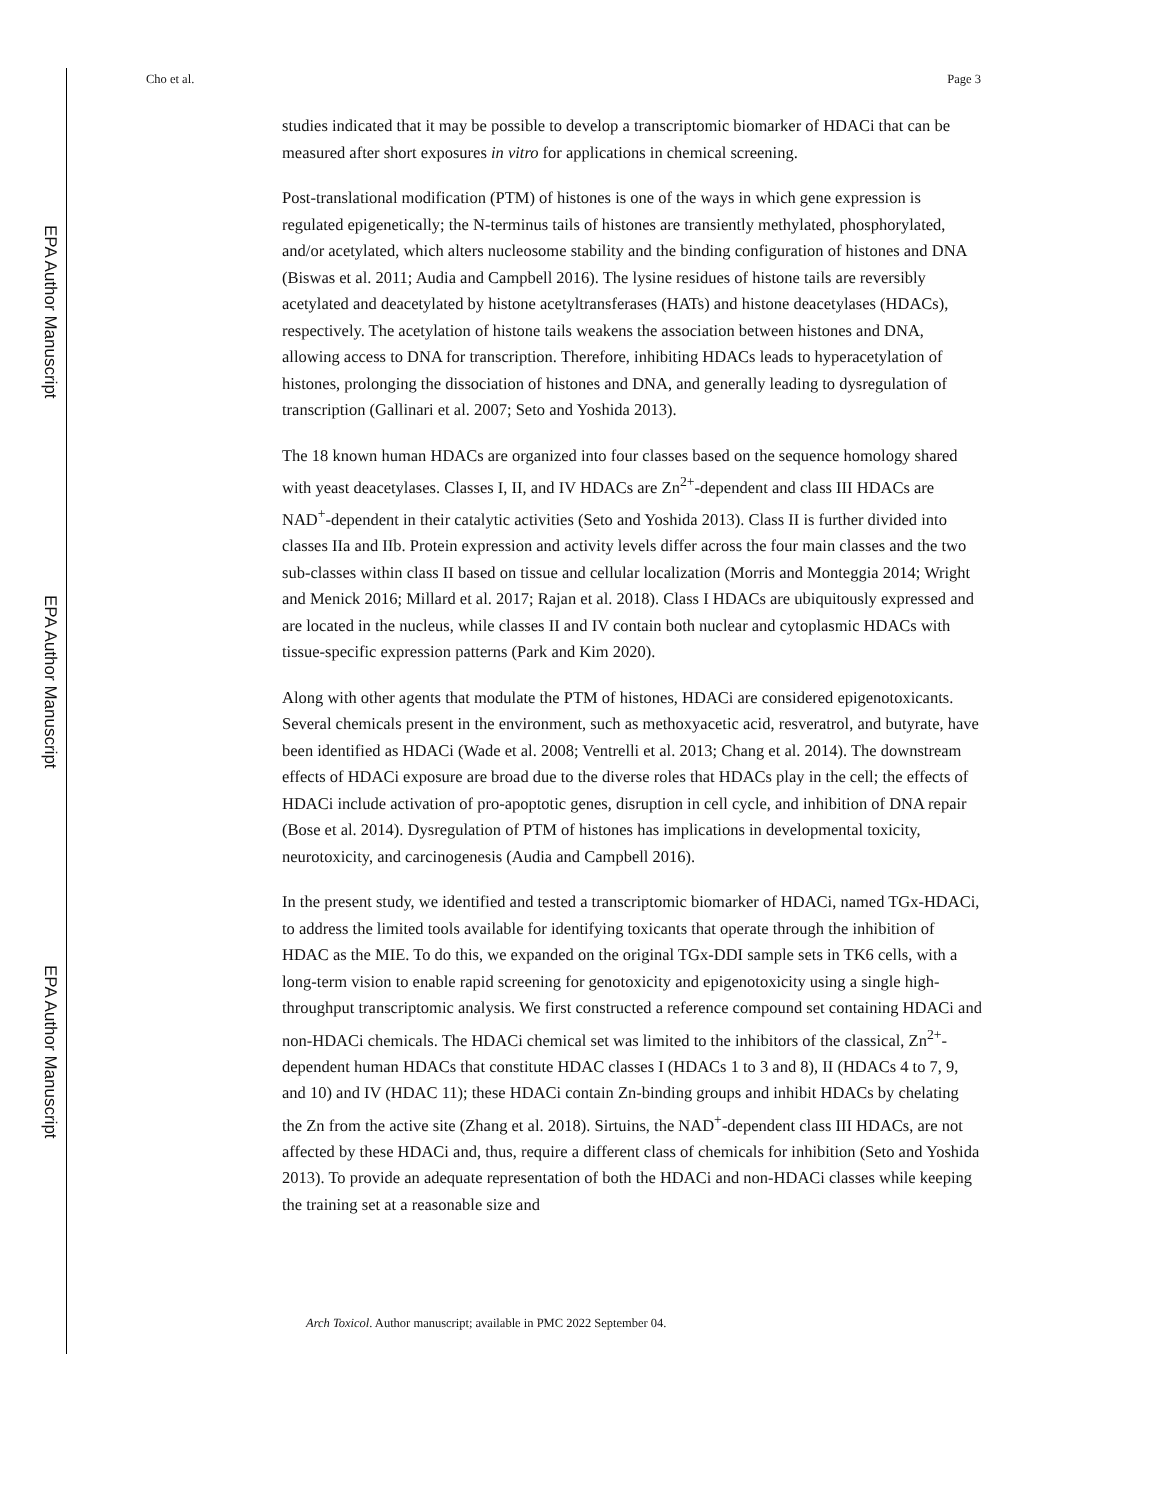EPA Author Manuscript
EPA Author Manuscript
EPA Author Manuscript
Cho et al. Page 3
studies indicated that it may be possible to develop a transcriptomic biomarker of HDACi that can be measured after short exposures in vitro for applications in chemical screening.
Post-translational modification (PTM) of histones is one of the ways in which gene expression is regulated epigenetically; the N-terminus tails of histones are transiently methylated, phosphorylated, and/or acetylated, which alters nucleosome stability and the binding configuration of histones and DNA (Biswas et al. 2011; Audia and Campbell 2016). The lysine residues of histone tails are reversibly acetylated and deacetylated by histone acetyltransferases (HATs) and histone deacetylases (HDACs), respectively. The acetylation of histone tails weakens the association between histones and DNA, allowing access to DNA for transcription. Therefore, inhibiting HDACs leads to hyperacetylation of histones, prolonging the dissociation of histones and DNA, and generally leading to dysregulation of transcription (Gallinari et al. 2007; Seto and Yoshida 2013).
The 18 known human HDACs are organized into four classes based on the sequence homology shared with yeast deacetylases. Classes I, II, and IV HDACs are Zn<sup>2+</sup>-dependent and class III HDACs are NAD<sup>+</sup>-dependent in their catalytic activities (Seto and Yoshida 2013). Class II is further divided into classes IIa and IIb. Protein expression and activity levels differ across the four main classes and the two sub-classes within class II based on tissue and cellular localization (Morris and Monteggia 2014; Wright and Menick 2016; Millard et al. 2017; Rajan et al. 2018). Class I HDACs are ubiquitously expressed and are located in the nucleus, while classes II and IV contain both nuclear and cytoplasmic HDACs with tissue-specific expression patterns (Park and Kim 2020).
Along with other agents that modulate the PTM of histones, HDACi are considered epigenotoxicants. Several chemicals present in the environment, such as methoxyacetic acid, resveratrol, and butyrate, have been identified as HDACi (Wade et al. 2008; Ventrelli et al. 2013; Chang et al. 2014). The downstream effects of HDACi exposure are broad due to the diverse roles that HDACs play in the cell; the effects of HDACi include activation of pro-apoptotic genes, disruption in cell cycle, and inhibition of DNA repair (Bose et al. 2014). Dysregulation of PTM of histones has implications in developmental toxicity, neurotoxicity, and carcinogenesis (Audia and Campbell 2016).
In the present study, we identified and tested a transcriptomic biomarker of HDACi, named TGx-HDACi, to address the limited tools available for identifying toxicants that operate through the inhibition of HDAC as the MIE. To do this, we expanded on the original TGx-DDI sample sets in TK6 cells, with a long-term vision to enable rapid screening for genotoxicity and epigenotoxicity using a single high-throughput transcriptomic analysis. We first constructed a reference compound set containing HDACi and non-HDACi chemicals. The HDACi chemical set was limited to the inhibitors of the classical, Zn<sup>2+</sup>-dependent human HDACs that constitute HDAC classes I (HDACs 1 to 3 and 8), II (HDACs 4 to 7, 9, and 10) and IV (HDAC 11); these HDACi contain Zn-binding groups and inhibit HDACs by chelating the Zn from the active site (Zhang et al. 2018). Sirtuins, the NAD<sup>+</sup>-dependent class III HDACs, are not affected by these HDACi and, thus, require a different class of chemicals for inhibition (Seto and Yoshida 2013). To provide an adequate representation of both the HDACi and non-HDACi classes while keeping the training set at a reasonable size and
Arch Toxicol. Author manuscript; available in PMC 2022 September 04.